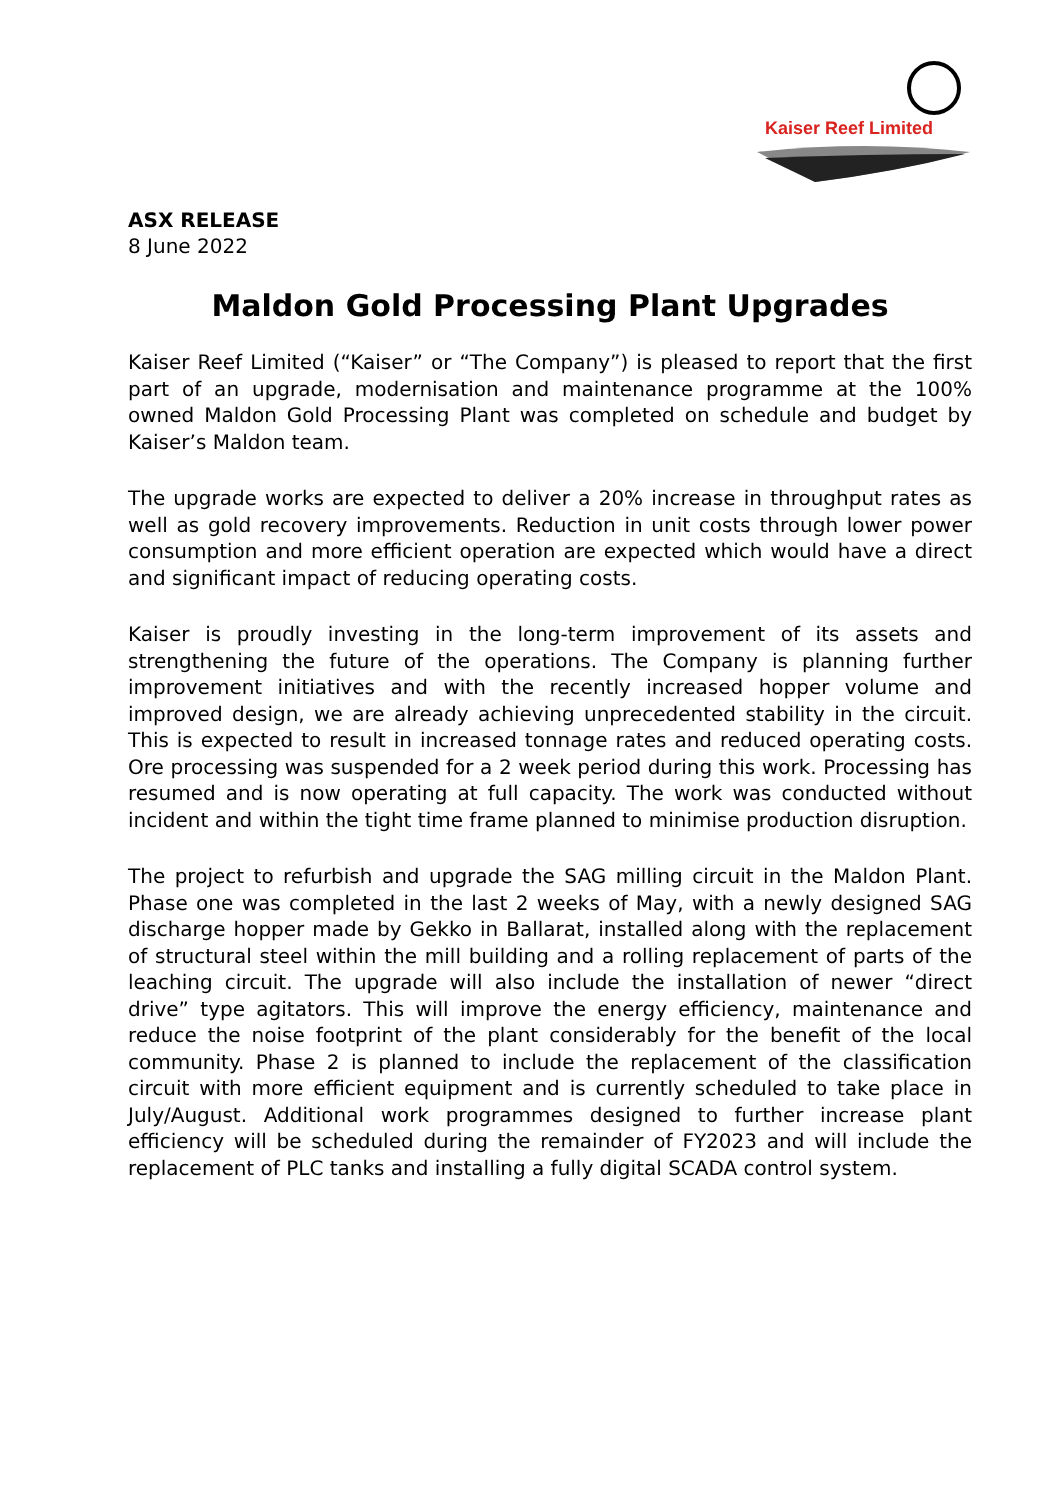Kaiser Reef Limited
ASX RELEASE
8 June 2022
Maldon Gold Processing Plant Upgrades
Kaiser Reef Limited (“Kaiser” or “The Company”) is pleased to report that the first part of an upgrade, modernisation and maintenance programme at the 100% owned Maldon Gold Processing Plant was completed on schedule and budget by Kaiser’s Maldon team.
The upgrade works are expected to deliver a 20% increase in throughput rates as well as gold recovery improvements. Reduction in unit costs through lower power consumption and more efficient operation are expected which would have a direct and significant impact of reducing operating costs.
Kaiser is proudly investing in the long-term improvement of its assets and strengthening the future of the operations. The Company is planning further improvement initiatives and with the recently increased hopper volume and improved design, we are already achieving unprecedented stability in the circuit. This is expected to result in increased tonnage rates and reduced operating costs. Ore processing was suspended for a 2 week period during this work. Processing has resumed and is now operating at full capacity. The work was conducted without incident and within the tight time frame planned to minimise production disruption.
The project to refurbish and upgrade the SAG milling circuit in the Maldon Plant. Phase one was completed in the last 2 weeks of May, with a newly designed SAG discharge hopper made by Gekko in Ballarat, installed along with the replacement of structural steel within the mill building and a rolling replacement of parts of the leaching circuit. The upgrade will also include the installation of newer “direct drive” type agitators. This will improve the energy efficiency, maintenance and reduce the noise footprint of the plant considerably for the benefit of the local community. Phase 2 is planned to include the replacement of the classification circuit with more efficient equipment and is currently scheduled to take place in July/August. Additional work programmes designed to further increase plant efficiency will be scheduled during the remainder of FY2023 and will include the replacement of PLC tanks and installing a fully digital SCADA control system.